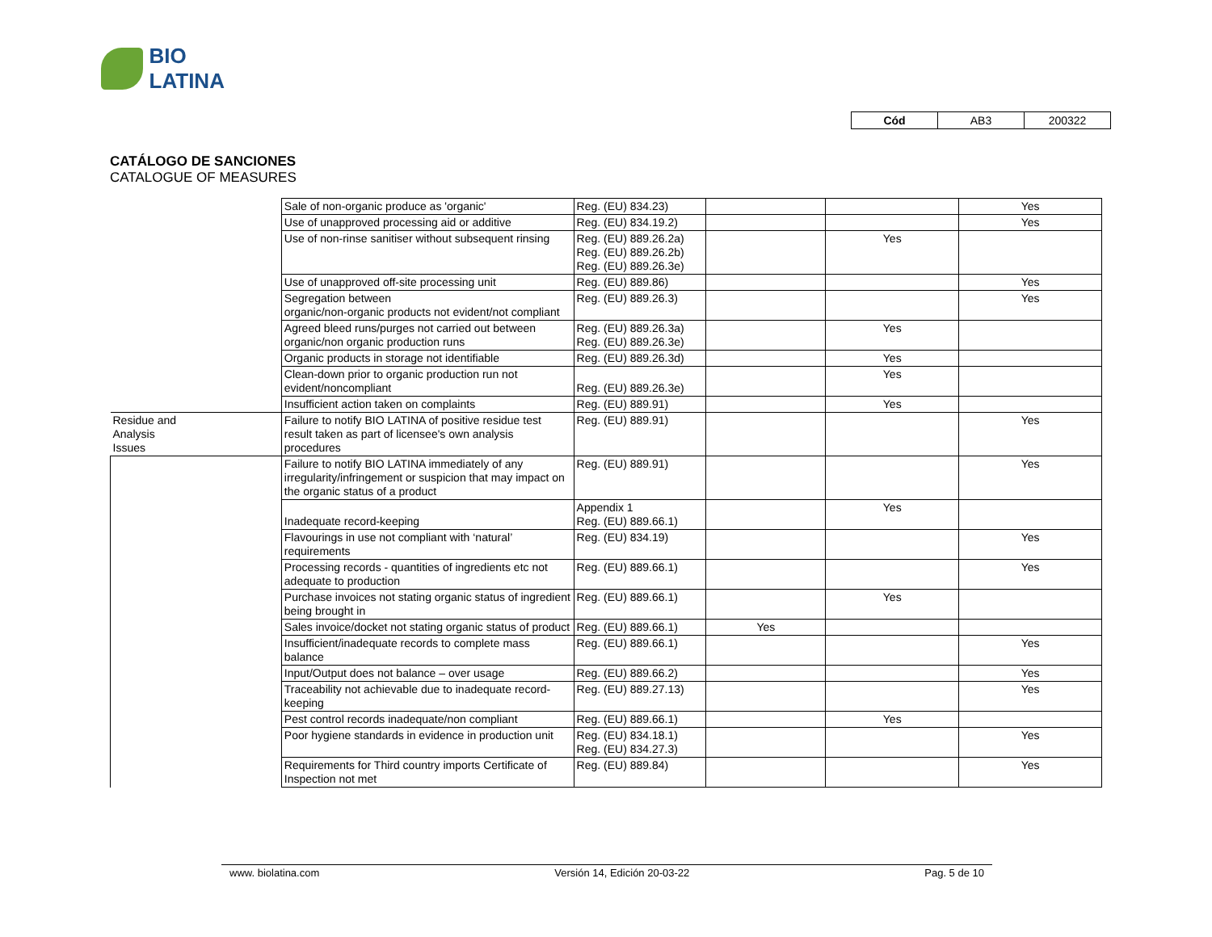BIO LATINA
| Cód | AB3 | 200322 |
CATÁLOGO DE SANCIONES
CATALOGUE OF MEASURES
| | Sale of non-organic produce as 'organic' | Reg. (EU) 834.23) | | | Yes |
| | Use of unapproved processing aid or additive | Reg. (EU) 834.19.2) | | | Yes |
| | Use of non-rinse sanitiser without subsequent rinsing | Reg. (EU) 889.26.2a) Reg. (EU) 889.26.2b) Reg. (EU) 889.26.3e) | | Yes | |
| | Use of unapproved off-site processing unit | Reg. (EU) 889.86) | | | Yes |
| | Segregation between organic/non-organic products not evident/not compliant | Reg. (EU) 889.26.3) | | | Yes |
| | Agreed bleed runs/purges not carried out between organic/non organic production runs | Reg. (EU) 889.26.3a) Reg. (EU) 889.26.3e) | | Yes | |
| | Organic products in storage not identifiable | Reg. (EU) 889.26.3d) | | Yes | |
| | Clean-down prior to organic production run not evident/noncompliant | Reg. (EU) 889.26.3e) | | Yes | |
| | Insufficient action taken on complaints | Reg. (EU) 889.91) | | Yes | |
| Residue and Analysis Issues | Failure to notify BIO LATINA of positive residue test result taken as part of licensee's own analysis procedures | Reg. (EU) 889.91) | | | Yes |
| | Failure to notify BIO LATINA immediately of any irregularity/infringement or suspicion that may impact on the organic status of a product | Reg. (EU) 889.91) | | | Yes |
| | Inadequate record-keeping | Appendix 1 Reg. (EU) 889.66.1) | | Yes | |
| | Flavourings in use not compliant with ‘natural’ requirements | Reg. (EU) 834.19) | | | Yes |
| | Processing records - quantities of ingredients etc not adequate to production | Reg. (EU) 889.66.1) | | | Yes |
| | Purchase invoices not stating organic status of ingredient being brought in | Reg. (EU) 889.66.1) | | Yes | |
| | Sales invoice/docket not stating organic status of product | Reg. (EU) 889.66.1) | Yes | | |
| | Insufficient/inadequate records to complete mass balance | Reg. (EU) 889.66.1) | | | Yes |
| | Input/Output does not balance – over usage | Reg. (EU) 889.66.2) | | | Yes |
| | Traceability not achievable due to inadequate record-keeping | Reg. (EU) 889.27.13) | | | Yes |
| | Pest control records inadequate/non compliant | Reg. (EU) 889.66.1) | | Yes | |
| | Poor hygiene standards in evidence in production unit | Reg. (EU) 834.18.1) Reg. (EU) 834.27.3) | | | Yes |
| | Requirements for Third country imports Certificate of Inspection not met | Reg. (EU) 889.84) | | | Yes |
www. biolatina.com Versión 14, Edición 20-03-22 Pag. 5 de 10